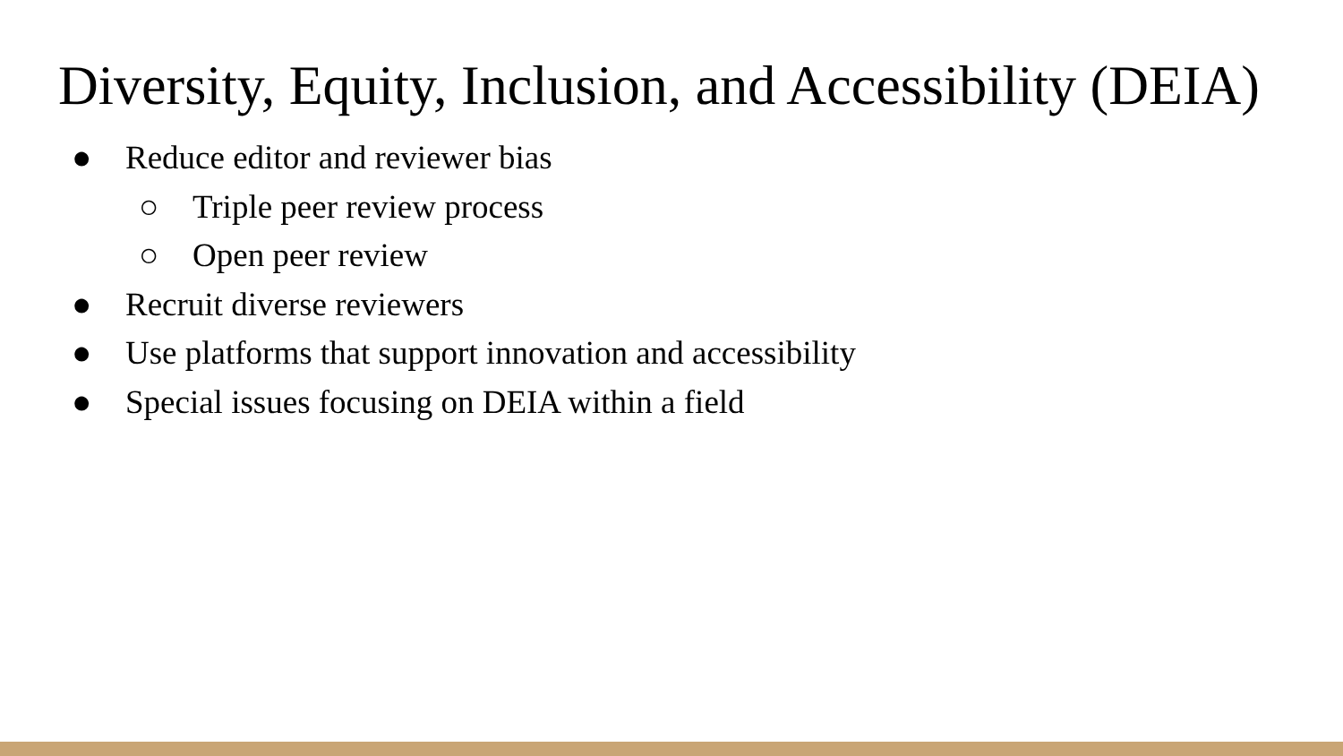Diversity, Equity, Inclusion, and Accessibility (DEIA)
● Reduce editor and reviewer bias
○ Triple peer review process
○ Open peer review
● Recruit diverse reviewers
● Use platforms that support innovation and accessibility
● Special issues focusing on DEIA within a field